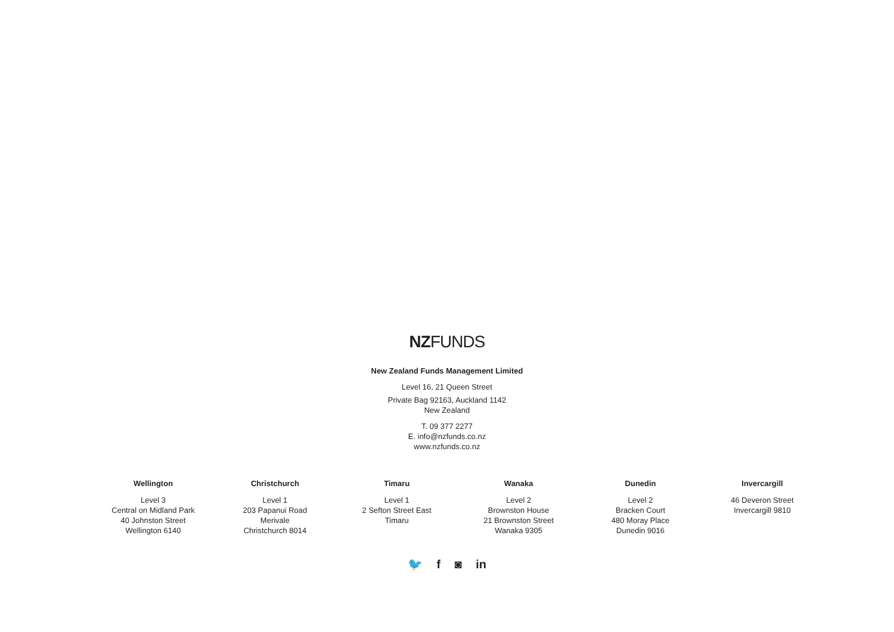NZFUNDS
New Zealand Funds Management Limited
Level 16, 21 Queen Street
Private Bag 92163, Auckland 1142
New Zealand
T. 09 377 2277
E. info@nzfunds.co.nz
www.nzfunds.co.nz
Wellington
Level 3
Central on Midland Park
40 Johnston Street
Wellington 6140
Christchurch
Level 1
203 Papanui Road
Merivale
Christchurch 8014
Timaru
Level 1
2 Sefton Street East
Timaru
Wanaka
Level 2
Brownston House
21 Brownston Street
Wanaka 9305
Dunedin
Level 2
Bracken Court
480 Moray Place
Dunedin 9016
Invercargill
46 Deveron Street
Invercargill 9810
🐦 f ◙ in